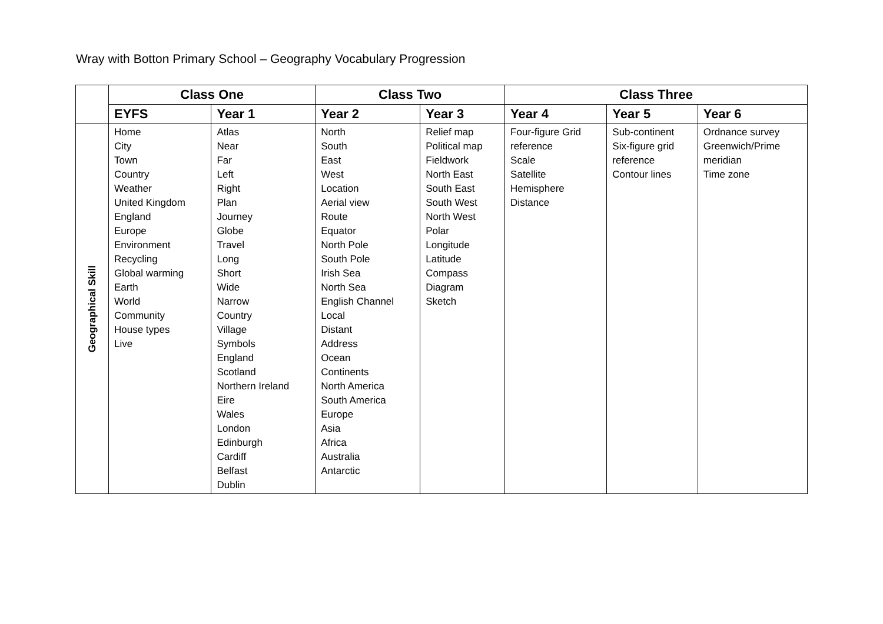Wray with Botton Primary School – Geography Vocabulary Progression
| | Class One | | Class Two | | Class Three | | |
| --- | --- | --- | --- | --- | --- | --- | --- |
| | EYFS | Year 1 | Year 2 | Year 3 | Year 4 | Year 5 | Year 6 |
| Geographical Skill | Home City Town Country Weather United Kingdom England Europe Environment Recycling Global warming Earth World Community House types Live | Atlas Near Far Left Right Plan Journey Globe Travel Long Short Wide Narrow Country Village Symbols England Scotland Northern Ireland Eire Wales London Edinburgh Cardiff Belfast Dublin | North South East West Location Aerial view Route Equator North Pole South Pole Irish Sea North Sea English Channel Local Distant Address Ocean Continents North America South America Europe Asia Africa Australia Antarctic | Relief map Political map Fieldwork North East South East South West North West Polar Longitude Latitude Compass Diagram Sketch | Four-figure Grid reference Scale Satellite Hemisphere Distance | Sub-continent Six-figure grid reference Contour lines | Ordnance survey Greenwich/Prime meridian Time zone |